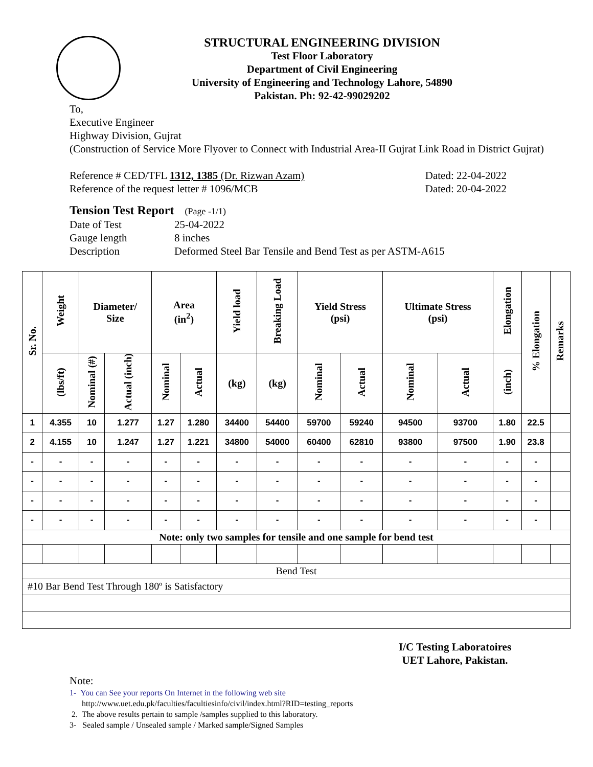STRUCTURAL ENGINEERING DIVISION
Test Floor Laboratory
Department of Civil Engineering
University of Engineering and Technology Lahore, 54890
Pakistan. Ph: 92-42-99029202
To,
Executive Engineer
Highway Division, Gujrat
(Construction of Service More Flyover to Connect with Industrial Area-II Gujrat Link Road in District Gujrat)
Reference # CED/TFL 1312, 1385 (Dr. Rizwan Azam) Dated: 22-04-2022
Reference of the request letter # 1096/MCB Dated: 20-04-2022
Tension Test Report (Page -1/1)
Date of Test 25-04-2022 Gauge length 8 inches Description Deformed Steel Bar Tensile and Bend Test as per ASTM-A615
| Sr. No. | Weight | Diameter/ Size | | Area (in<sup>2</sup>) | | Yield load | Breaking Load | Yield Stress (psi) | | Ultimate Stress (psi) | | Elongation | % Elongation | Remarks |
| --- | --- | --- | --- | --- | --- | --- | --- | --- | --- | --- | --- | --- | --- | --- |
| | (lbs/ft) | Nominal (#) | Actual (inch) | Nominal | Actual | (kg) | (kg) | Nominal | Actual | Nominal | Actual | (inch) | | |
| 1 | 4.355 | 10 | 1.277 | 1.27 | 1.280 | 34400 | 54400 | 59700 | 59240 | 94500 | 93700 | 1.80 | 22.5 | |
| 2 | 4.155 | 10 | 1.247 | 1.27 | 1.221 | 34800 | 54000 | 60400 | 62810 | 93800 | 97500 | 1.90 | 23.8 | |
| - | - | - | - | - | - | - | - | - | - | - | - | - | - | |
| - | - | - | - | - | - | - | - | - | - | - | - | - | - | |
| - | - | - | - | - | - | - | - | - | - | - | - | - | - | |
| - | - | - | - | - | - | - | - | - | - | - | - | - | - | |
| Note: only two samples for tensile and one sample for bend test | | | | | | | | | | | | | | |
| Bend Test | | | | | | | | | | | | | | |
| #10 Bar Bend Test Through 180º is Satisfactory | | | | | | | | | | | | | | |
I/C Testing Laboratoires
UET Lahore, Pakistan.
Note:
1- You can See your reports On Internet in the following web site
http://www.uet.edu.pk/faculties/facultiesinfo/civil/index.html?RID=testing_reports
2. The above results pertain to sample /samples supplied to this laboratory.
3- Sealed sample / Unsealed sample / Marked sample/Signed Samples